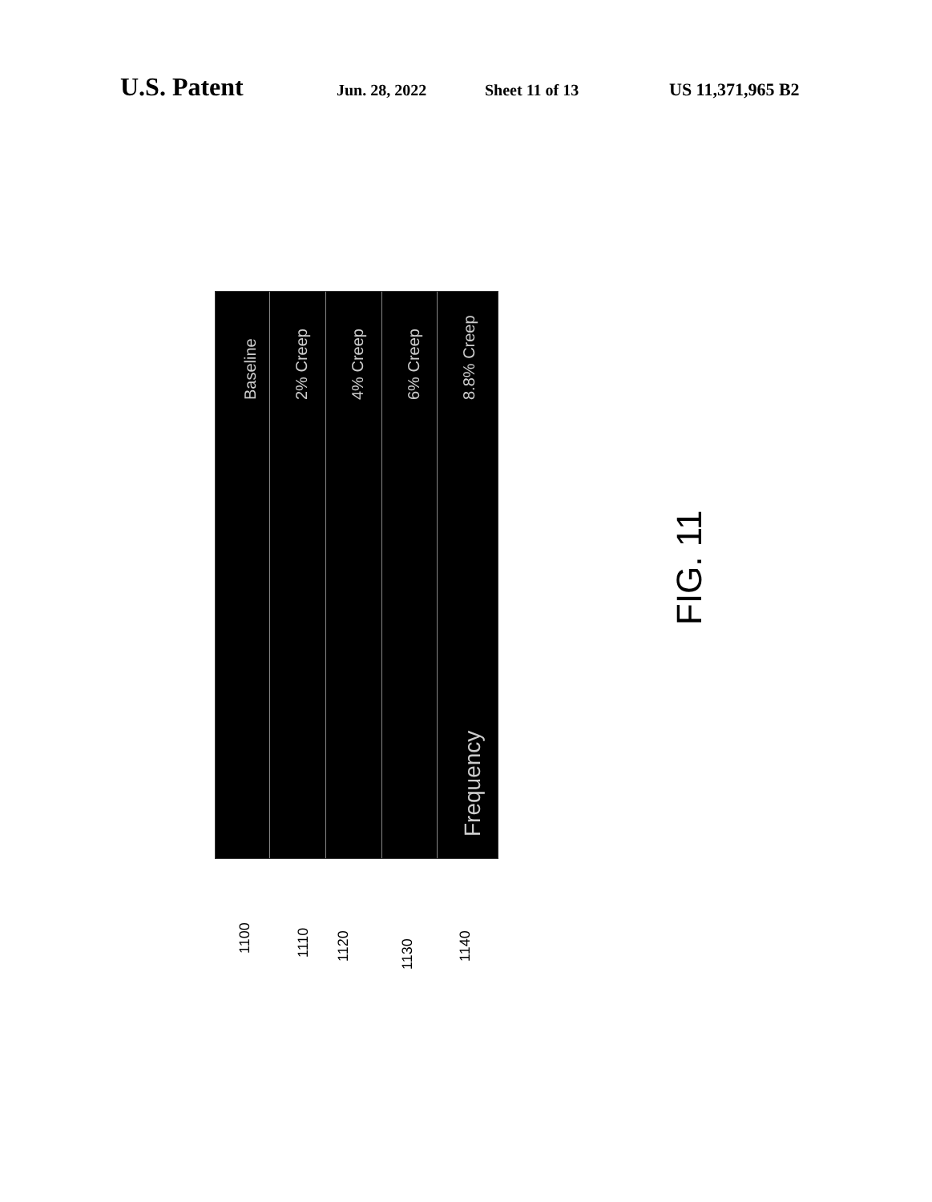U.S. Patent Jun. 28, 2022 Sheet 11 of 13 US 11,371,965 B2
Baseline 2% Creep 4% Creep 6% Creep 8.8% Creep
Frequency
FIG. 11
1100 1110 1120 1130 1140